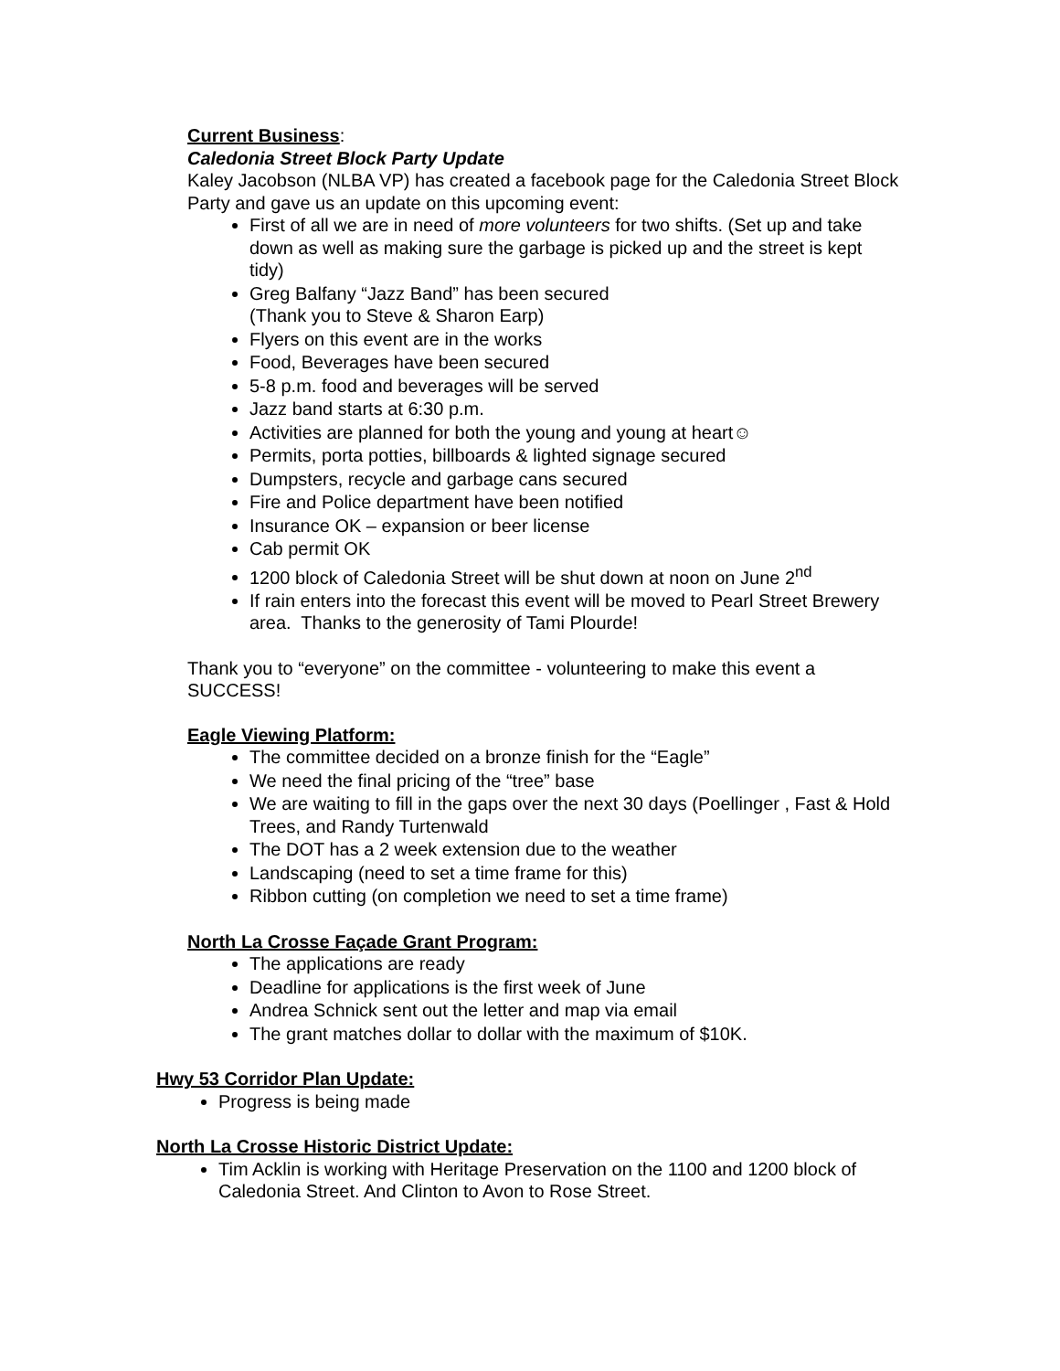Current Business:
Caledonia Street Block Party Update
Kaley Jacobson (NLBA VP) has created a facebook page for the Caledonia Street Block Party and gave us an update on this upcoming event:
First of all we are in need of more volunteers for two shifts. (Set up and take down as well as making sure the garbage is picked up and the street is kept tidy)
Greg Balfany “Jazz Band” has been secured
(Thank you to Steve & Sharon Earp)
Flyers on this event are in the works
Food, Beverages have been secured
5-8 p.m. food and beverages will be served
Jazz band starts at 6:30 p.m.
Activities are planned for both the young and young at heart☺
Permits, porta potties, billboards & lighted signage secured
Dumpsters, recycle and garbage cans secured
Fire and Police department have been notified
Insurance OK – expansion or beer license
Cab permit OK
1200 block of Caledonia Street will be shut down at noon on June 2<sup>nd</sup>
If rain enters into the forecast this event will be moved to Pearl Street Brewery area. Thanks to the generosity of Tami Plourde!
Thank you to “everyone” on the committee - volunteering to make this event a SUCCESS!
Eagle Viewing Platform:
The committee decided on a bronze finish for the “Eagle”
We need the final pricing of the “tree” base
We are waiting to fill in the gaps over the next 30 days (Poellinger , Fast & Hold Trees, and Randy Turtenwald
The DOT has a 2 week extension due to the weather
Landscaping (need to set a time frame for this)
Ribbon cutting (on completion we need to set a time frame)
North La Crosse Façade Grant Program:
The applications are ready
Deadline for applications is the first week of June
Andrea Schnick sent out the letter and map via email
The grant matches dollar to dollar with the maximum of $10K.
Hwy 53 Corridor Plan Update:
Progress is being made
North La Crosse Historic District Update:
Tim Acklin is working with Heritage Preservation on the 1100 and 1200 block of Caledonia Street. And Clinton to Avon to Rose Street.